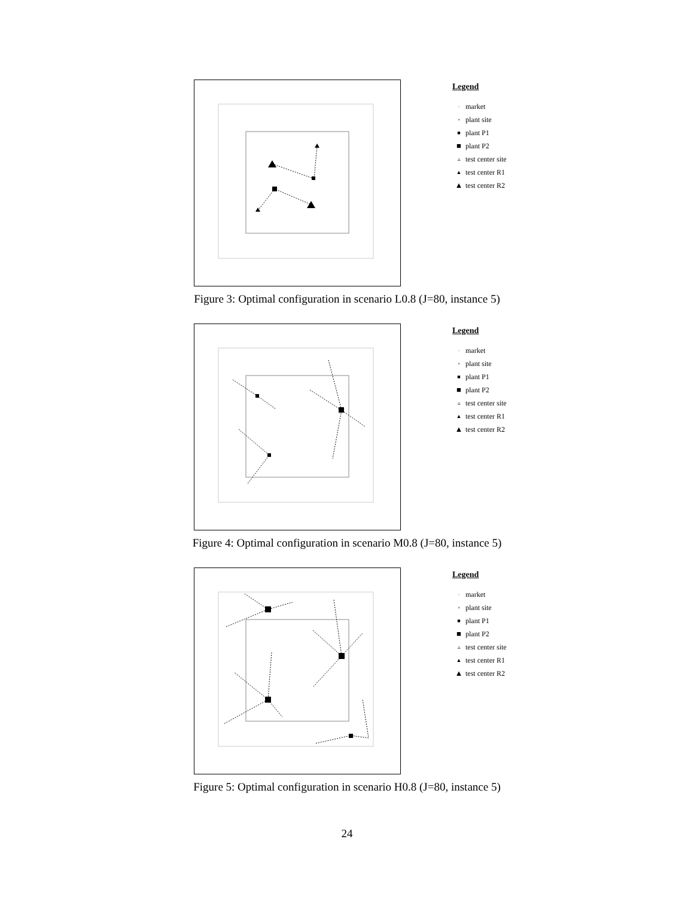Legend
· market
▫ plant site
■ plant P1
■ plant P2
▵ test center site
▲ test center R1
▲ test center R2
Figure 3: Optimal configuration in scenario L0.8 (J=80, instance 5)
Legend
· market
▫ plant site
■ plant P1
■ plant P2
▵ test center site
▲ test center R1
▲ test center R2
Figure 4: Optimal configuration in scenario M0.8 (J=80, instance 5)
Legend
· market
▫ plant site
■ plant P1
■ plant P2
▵ test center site
▲ test center R1
▲ test center R2
Figure 5: Optimal configuration in scenario H0.8 (J=80, instance 5)
24